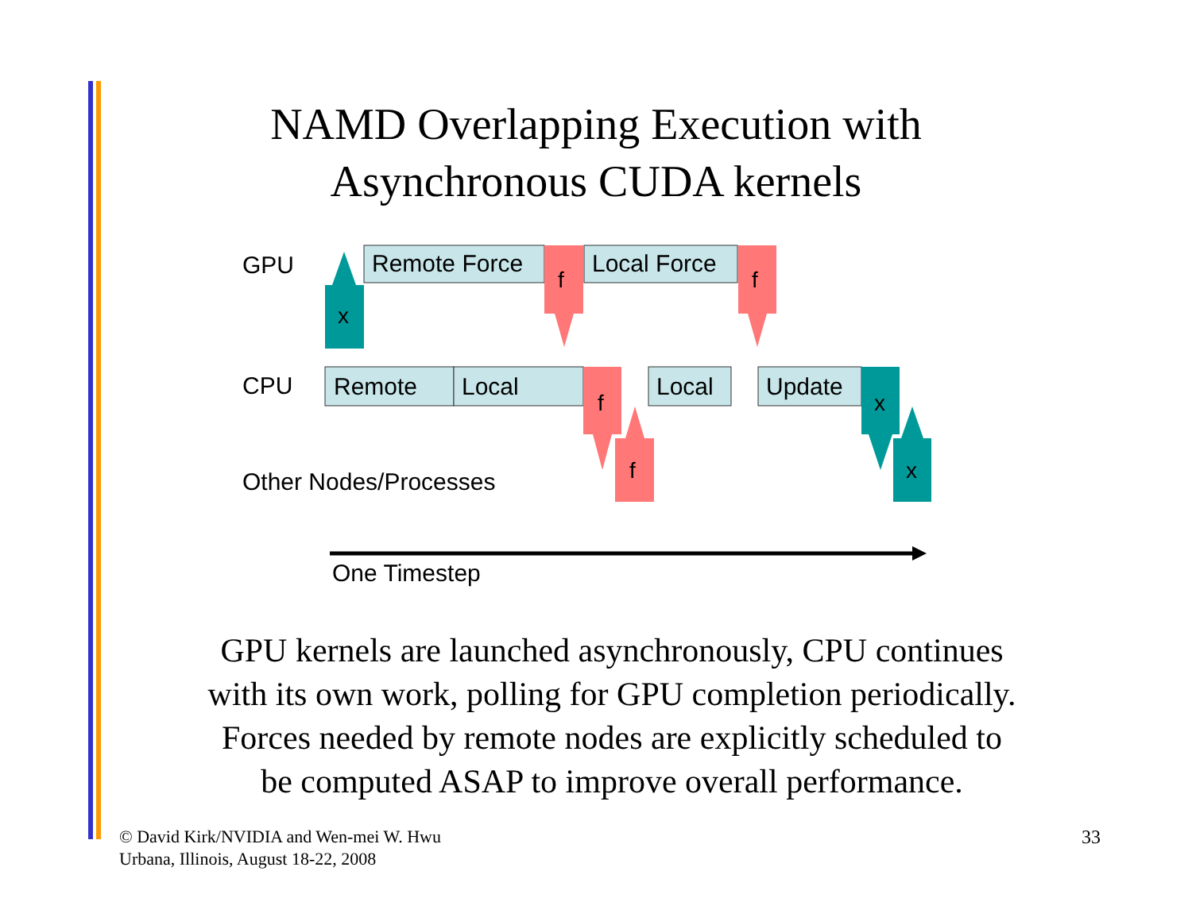NAMD Overlapping Execution with
Asynchronous CUDA kernels
x
f
f
f
f
x
x
GPU Remote Force Local Force
CPU Remote Local Local Update
Other Nodes/Processes
One Timestep
GPU kernels are launched asynchronously, CPU continues
with its own work, polling for GPU completion periodically.
Forces needed by remote nodes are explicitly scheduled to
be computed ASAP to improve overall performance.
© David Kirk/NVIDIA and Wen-mei W. Hwu
Urbana, Illinois, August 18-22, 2008
33